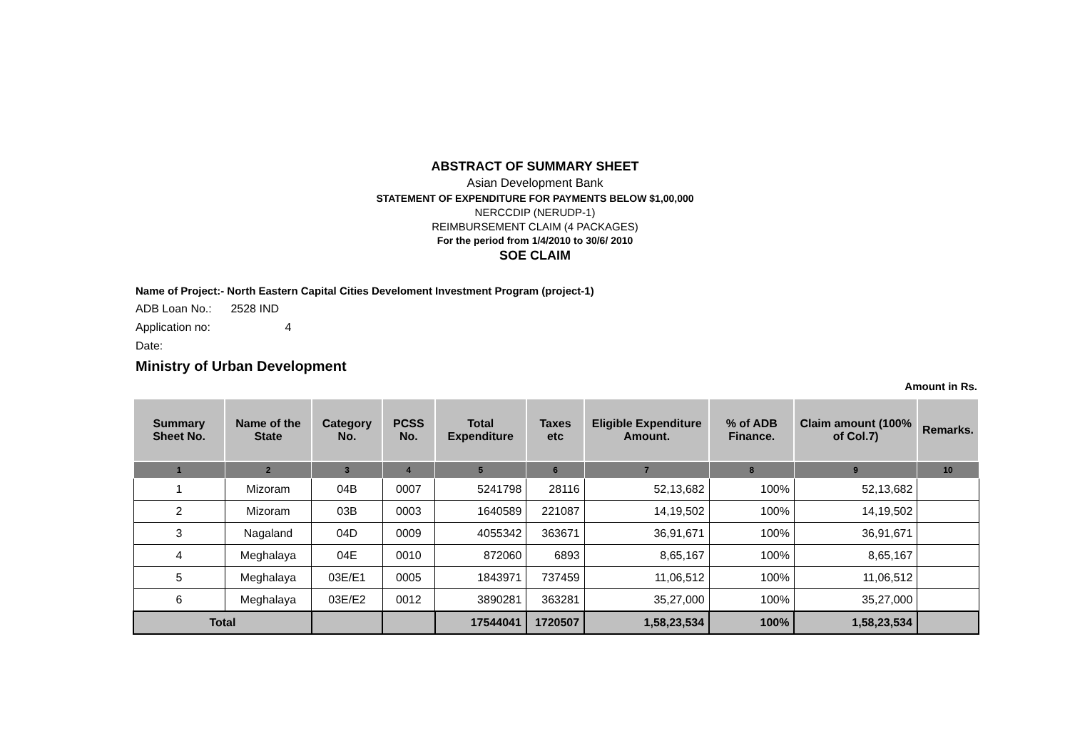ABSTRACT OF SUMMARY SHEET
Asian Development Bank
STATEMENT OF EXPENDITURE FOR PAYMENTS BELOW $1,00,000
NERCCDIP (NERUDP-1)
REIMBURSEMENT CLAIM (4 PACKAGES)
For the period from 1/4/2010 to 30/6/ 2010
SOE CLAIM
Name of Project:- North Eastern Capital Cities Develoment Investment Program (project-1)
ADB Loan No.: 2528 IND
Application no: 4
Date:
Ministry of Urban Development
Amount in Rs.
| Summary Sheet No. | Name of the State | Category No. | PCSS No. | Total Expenditure | Taxes etc | Eligible Expenditure Amount. | % of ADB Finance. | Claim amount (100% of Col.7) | Remarks. |
| --- | --- | --- | --- | --- | --- | --- | --- | --- | --- |
| 1 | 2 | 3 | 4 | 5 | 6 | 7 | 8 | 9 | 10 |
| 1 | Mizoram | 04B | 0007 | 5241798 | 28116 | 52,13,682 | 100% | 52,13,682 | |
| 2 | Mizoram | 03B | 0003 | 1640589 | 221087 | 14,19,502 | 100% | 14,19,502 | |
| 3 | Nagaland | 04D | 0009 | 4055342 | 363671 | 36,91,671 | 100% | 36,91,671 | |
| 4 | Meghalaya | 04E | 0010 | 872060 | 6893 | 8,65,167 | 100% | 8,65,167 | |
| 5 | Meghalaya | 03E/E1 | 0005 | 1843971 | 737459 | 11,06,512 | 100% | 11,06,512 | |
| 6 | Meghalaya | 03E/E2 | 0012 | 3890281 | 363281 | 35,27,000 | 100% | 35,27,000 | |
| Total | | | | 17544041 | 1720507 | 1,58,23,534 | 100% | 1,58,23,534 | |